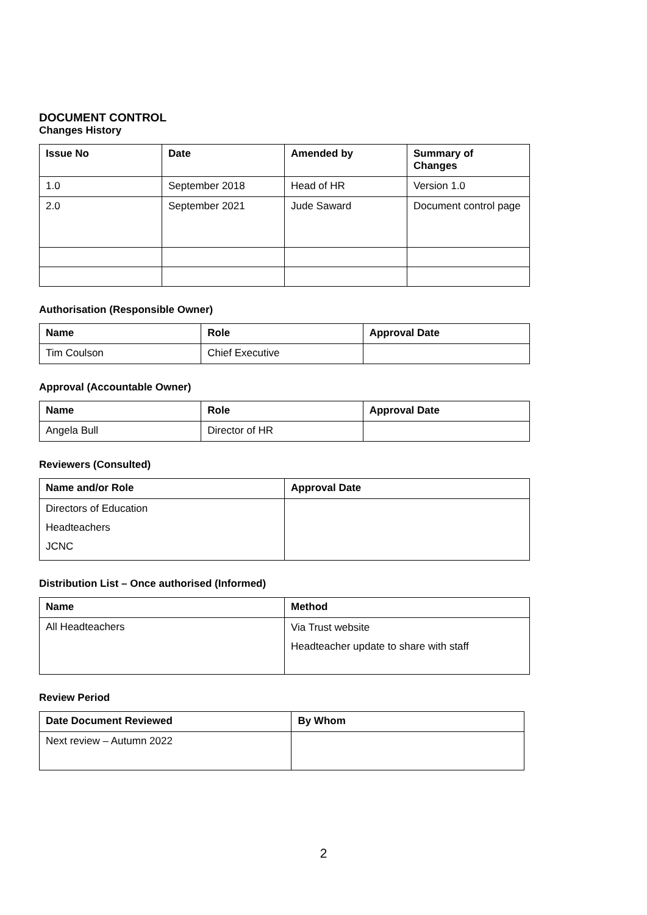DOCUMENT CONTROL
Changes History
| Issue No | Date | Amended by | Summary of Changes |
| --- | --- | --- | --- |
| 1.0 | September 2018 | Head of HR | Version 1.0 |
| 2.0 | September 2021 | Jude Saward | Document control page |
Authorisation (Responsible Owner)
| Name | Role | Approval Date |
| --- | --- | --- |
| Tim Coulson | Chief Executive | |
Approval (Accountable Owner)
| Name | Role | Approval Date |
| --- | --- | --- |
| Angela Bull | Director of HR | |
Reviewers (Consulted)
| Name and/or Role | Approval Date |
| --- | --- |
| Directors of Education Headteachers JCNC | |
Distribution List – Once authorised (Informed)
| Name | Method |
| --- | --- |
| All Headteachers | Via Trust website Headteacher update to share with staff |
Review Period
| Date Document Reviewed | By Whom |
| --- | --- |
| Next review – Autumn 2022 | |
2